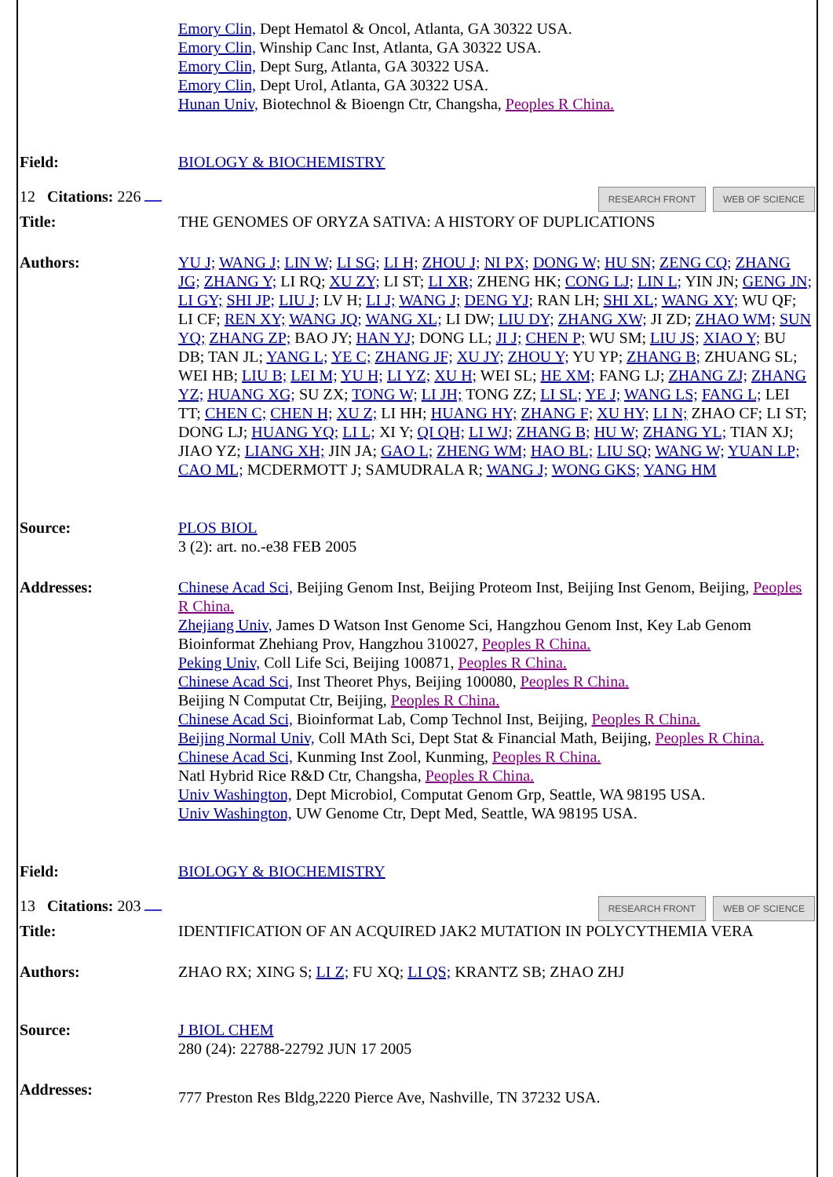| | Emory Clin, Dept Hematol & Oncol, Atlanta, GA 30322 USA. Emory Clin, Winship Canc Inst, Atlanta, GA 30322 USA. Emory Clin, Dept Surg, Atlanta, GA 30322 USA. Emory Clin, Dept Urol, Atlanta, GA 30322 USA. Hunan Univ, Biotechnol & Bioengn Ctr, Changsha, Peoples R China. |
| Field: | BIOLOGY & BIOCHEMISTRY |
| 12 Citations: 226 RESEARCH FRONT WEB OF SCIENCE | |
| Title: | THE GENOMES OF ORYZA SATIVA: A HISTORY OF DUPLICATIONS |
| Authors: | YU J; WANG J; LIN W; LI SG; LI H; ZHOU J; NI PX; DONG W; HU SN; ZENG CQ; ZHANG JG; ZHANG Y; LI RQ; XU ZY; LI ST; LI XR; ZHENG HK; CONG LJ; LIN L; YIN JN; GENG JN; LI GY; SHI JP; LIU J; LV H; LI J; WANG J; DENG YJ; RAN LH; SHI XL; WANG XY; WU QF; LI CF; REN XY; WANG JQ; WANG XL; LI DW; LIU DY; ZHANG XW; JI ZD; ZHAO WM; SUN YQ; ZHANG ZP; BAO JY; HAN YJ; DONG LL; JI J; CHEN P; WU SM; LIU JS; XIAO Y; BU DB; TAN JL; YANG L; YE C; ZHANG JF; XU JY; ZHOU Y; YU YP; ZHANG B; ZHUANG SL; WEI HB; LIU B; LEI M; YU H; LI YZ; XU H; WEI SL; HE XM; FANG LJ; ZHANG ZJ; ZHANG YZ; HUANG XG; SU ZX; TONG W; LI JH; TONG ZZ; LI SL; YE J; WANG LS; FANG L; LEI TT; CHEN C; CHEN H; XU Z; LI HH; HUANG HY; ZHANG F; XU HY; LI N; ZHAO CF; LI ST; DONG LJ; HUANG YQ; LI L; XI Y; QI QH; LI WJ; ZHANG B; HU W; ZHANG YL; TIAN XJ; JIAO YZ; LIANG XH; JIN JA; GAO L; ZHENG WM; HAO BL; LIU SQ; WANG W; YUAN LP; CAO ML; MCDERMOTT J; SAMUDRALA R; WANG J; WONG GKS; YANG HM |
| Source: | PLOS BIOL 3 (2): art. no.-e38 FEB 2005 |
| Addresses: | Chinese Acad Sci, Beijing Genom Inst, Beijing Proteom Inst, Beijing Inst Genom, Beijing, Peoples R China. Zhejiang Univ, James D Watson Inst Genome Sci, Hangzhou Genom Inst, Key Lab Genom Bioinformat Zhehiang Prov, Hangzhou 310027, Peoples R China. Peking Univ, Coll Life Sci, Beijing 100871, Peoples R China. Chinese Acad Sci, Inst Theoret Phys, Beijing 100080, Peoples R China. Beijing N Computat Ctr, Beijing, Peoples R China. Chinese Acad Sci, Bioinformat Lab, Comp Technol Inst, Beijing, Peoples R China. Beijing Normal Univ, Coll MAth Sci, Dept Stat & Financial Math, Beijing, Peoples R China. Chinese Acad Sci, Kunming Inst Zool, Kunming, Peoples R China. Natl Hybrid Rice R&D Ctr, Changsha, Peoples R China. Univ Washington, Dept Microbiol, Computat Genom Grp, Seattle, WA 98195 USA. Univ Washington, UW Genome Ctr, Dept Med, Seattle, WA 98195 USA. |
| Field: | BIOLOGY & BIOCHEMISTRY |
| 13 Citations: 203 RESEARCH FRONT WEB OF SCIENCE | |
| Title: | IDENTIFICATION OF AN ACQUIRED JAK2 MUTATION IN POLYCYTHEMIA VERA |
| Authors: | ZHAO RX; XING S; LI Z; FU XQ; LI QS; KRANTZ SB; ZHAO ZHJ |
| Source: | J BIOL CHEM 280 (24): 22788-22792 JUN 17 2005 |
| Addresses: | 777 Preston Res Bldg,2220 Pierce Ave, Nashville, TN 37232 USA. |